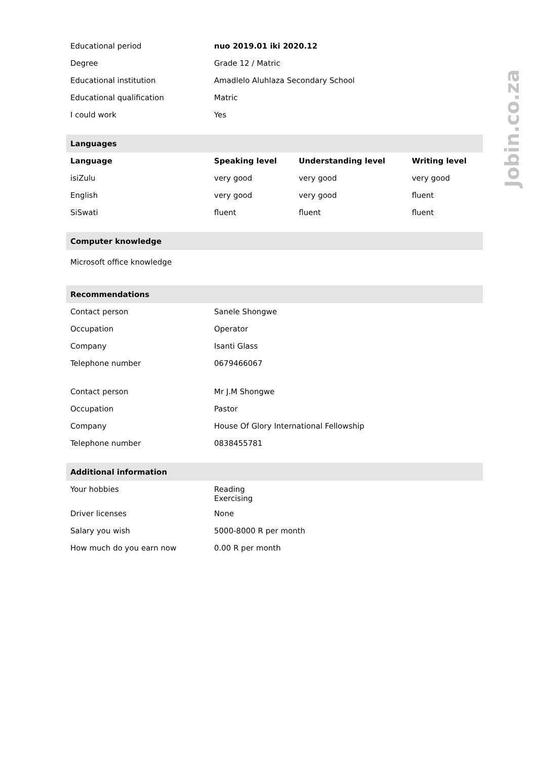| Educational period | nuo 2019.01 iki 2020.12 | | |
| Degree | Grade 12 / Matric | | |
| Educational institution | Amadlelo Aluhlaza Secondary School | | |
| Educational qualification | Matric | | |
| I could work | Yes | | |
| Languages | | | |
| Language | Speaking level | Understanding level | Writing level |
| isiZulu | very good | very good | very good |
| English | very good | very good | fluent |
| SiSwati | fluent | fluent | fluent |
| Computer knowledge | | | |
| Microsoft office knowledge | | | |
| Recommendations | | | |
| Contact person | Sanele Shongwe | | |
| Occupation | Operator | | |
| Company | Isanti Glass | | |
| Telephone number | 0679466067 | | |
| Contact person | Mr J.M Shongwe | | |
| Occupation | Pastor | | |
| Company | House Of Glory International Fellowship | | |
| Telephone number | 0838455781 | | |
| Additional information | | | |
| Your hobbies | Reading Exercising | | |
| Driver licenses | None | | |
| Salary you wish | 5000-8000 R per month | | |
| How much do you earn now | 0.00 R per month | | |
Jobin.co.za